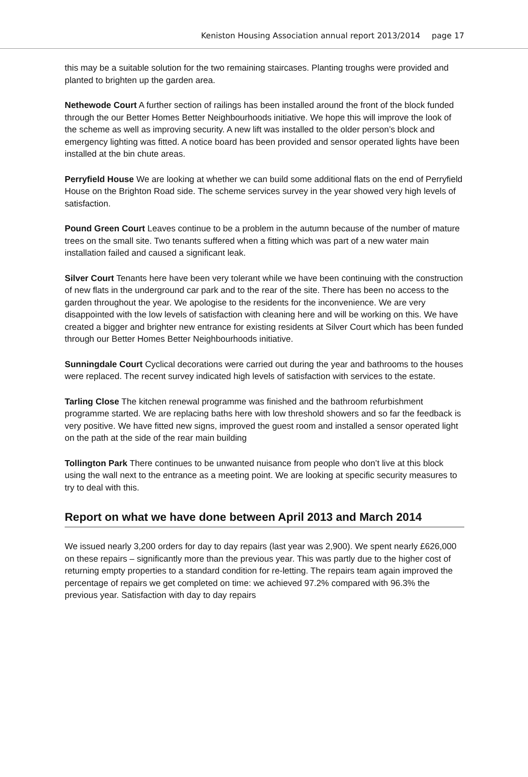Keniston Housing Association annual report 2013/2014 page 17
this may be a suitable solution for the two remaining staircases. Planting troughs were provided and planted to brighten up the garden area.
Nethewode Court A further section of railings has been installed around the front of the block funded through the our Better Homes Better Neighbourhoods initiative. We hope this will improve the look of the scheme as well as improving security. A new lift was installed to the older person’s block and emergency lighting was fitted. A notice board has been provided and sensor operated lights have been installed at the bin chute areas.
Perryfield House We are looking at whether we can build some additional flats on the end of Perryfield House on the Brighton Road side. The scheme services survey in the year showed very high levels of satisfaction.
Pound Green Court Leaves continue to be a problem in the autumn because of the number of mature trees on the small site. Two tenants suffered when a fitting which was part of a new water main installation failed and caused a significant leak.
Silver Court Tenants here have been very tolerant while we have been continuing with the construction of new flats in the underground car park and to the rear of the site. There has been no access to the garden throughout the year. We apologise to the residents for the inconvenience. We are very disappointed with the low levels of satisfaction with cleaning here and will be working on this. We have created a bigger and brighter new entrance for existing residents at Silver Court which has been funded through our Better Homes Better Neighbourhoods initiative.
Sunningdale Court Cyclical decorations were carried out during the year and bathrooms to the houses were replaced. The recent survey indicated high levels of satisfaction with services to the estate.
Tarling Close The kitchen renewal programme was finished and the bathroom refurbishment programme started. We are replacing baths here with low threshold showers and so far the feedback is very positive. We have fitted new signs, improved the guest room and installed a sensor operated light on the path at the side of the rear main building
Tollington Park There continues to be unwanted nuisance from people who don’t live at this block using the wall next to the entrance as a meeting point. We are looking at specific security measures to try to deal with this.
Report on what we have done between April 2013 and March 2014
We issued nearly 3,200 orders for day to day repairs (last year was 2,900). We spent nearly £626,000 on these repairs – significantly more than the previous year. This was partly due to the higher cost of returning empty properties to a standard condition for re-letting. The repairs team again improved the percentage of repairs we get completed on time: we achieved 97.2% compared with 96.3% the previous year. Satisfaction with day to day repairs